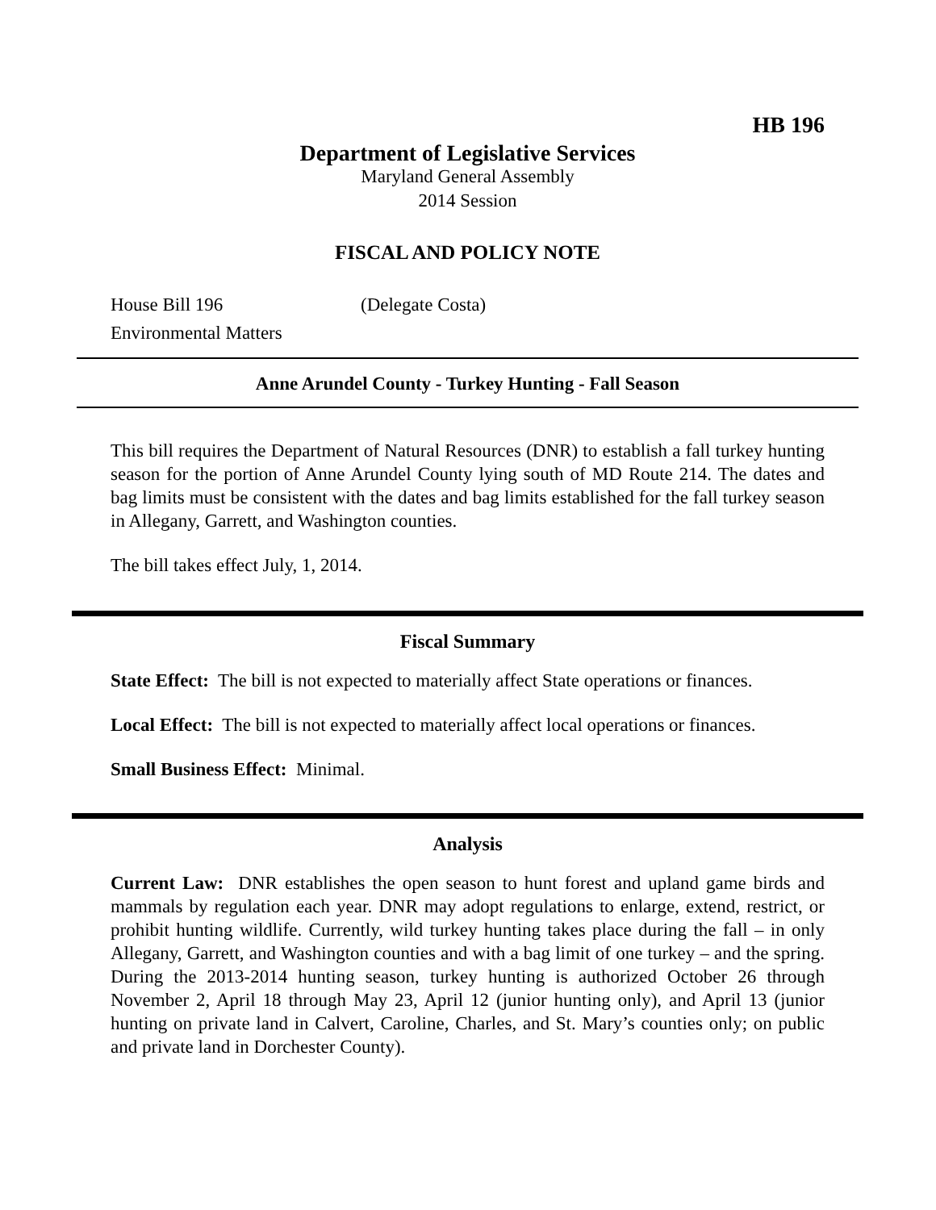HB 196
Department of Legislative Services
Maryland General Assembly
2014 Session
FISCAL AND POLICY NOTE
House Bill 196 (Delegate Costa)
Environmental Matters
Anne Arundel County - Turkey Hunting - Fall Season
This bill requires the Department of Natural Resources (DNR) to establish a fall turkey hunting season for the portion of Anne Arundel County lying south of MD Route 214. The dates and bag limits must be consistent with the dates and bag limits established for the fall turkey season in Allegany, Garrett, and Washington counties.
The bill takes effect July, 1, 2014.
Fiscal Summary
State Effect: The bill is not expected to materially affect State operations or finances.
Local Effect: The bill is not expected to materially affect local operations or finances.
Small Business Effect: Minimal.
Analysis
Current Law: DNR establishes the open season to hunt forest and upland game birds and mammals by regulation each year. DNR may adopt regulations to enlarge, extend, restrict, or prohibit hunting wildlife. Currently, wild turkey hunting takes place during the fall – in only Allegany, Garrett, and Washington counties and with a bag limit of one turkey – and the spring. During the 2013-2014 hunting season, turkey hunting is authorized October 26 through November 2, April 18 through May 23, April 12 (junior hunting only), and April 13 (junior hunting on private land in Calvert, Caroline, Charles, and St. Mary’s counties only; on public and private land in Dorchester County).